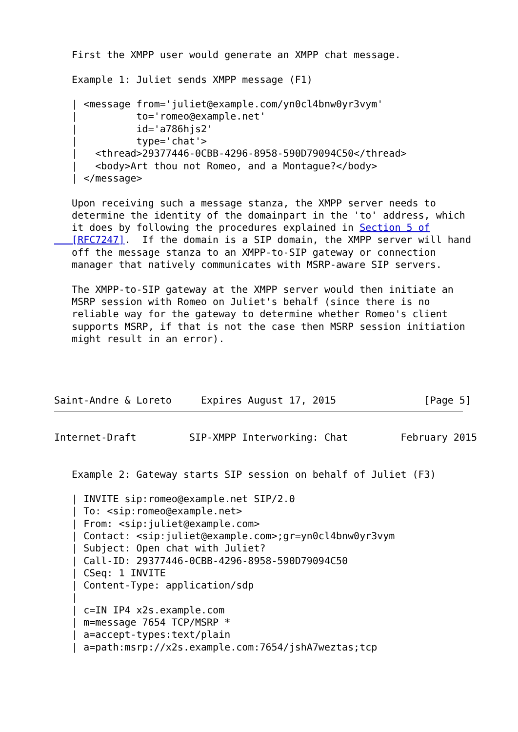First the XMPP user would generate an XMPP chat message.

   Example 1: Juliet sends XMPP message (F1)

   | <message from='juliet@example.com/yn0cl4bnw0yr3vym'
   |          to='romeo@example.net'
   |          id='a786hjs2'
   |          type='chat'>
   |   <thread>29377446-0CBB-4296-8958-590D79094C50</thread>
   |   <body>Art thou not Romeo, and a Montague?</body>
   | </message>

   Upon receiving such a message stanza, the XMPP server needs to
   determine the identity of the domainpart in the 'to' address, which
   it does by following the procedures explained in Section 5 of
   [RFC7247].  If the domain is a SIP domain, the XMPP server will hand
   off the message stanza to an XMPP-to-SIP gateway or connection
   manager that natively communicates with MSRP-aware SIP servers.

   The XMPP-to-SIP gateway at the XMPP server would then initiate an
   MSRP session with Romeo on Juliet's behalf (since there is no
   reliable way for the gateway to determine whether Romeo's client
   supports MSRP, if that is not the case then MSRP session initiation
   might result in an error).




Saint-Andre & Loreto     Expires August 17, 2015               [Page 5]
Internet-Draft         SIP-XMPP Interworking: Chat         February 2015


   Example 2: Gateway starts SIP session on behalf of Juliet (F3)

   | INVITE sip:romeo@example.net SIP/2.0
   | To: <sip:romeo@example.net>
   | From: <sip:juliet@example.com>
   | Contact: <sip:juliet@example.com>;gr=yn0cl4bnw0yr3vym
   | Subject: Open chat with Juliet?
   | Call-ID: 29377446-0CBB-4296-8958-590D79094C50
   | CSeq: 1 INVITE
   | Content-Type: application/sdp
   |
   | c=IN IP4 x2s.example.com
   | m=message 7654 TCP/MSRP *
   | a=accept-types:text/plain
   | a=path:msrp://x2s.example.com:7654/jshA7weztas;tcp